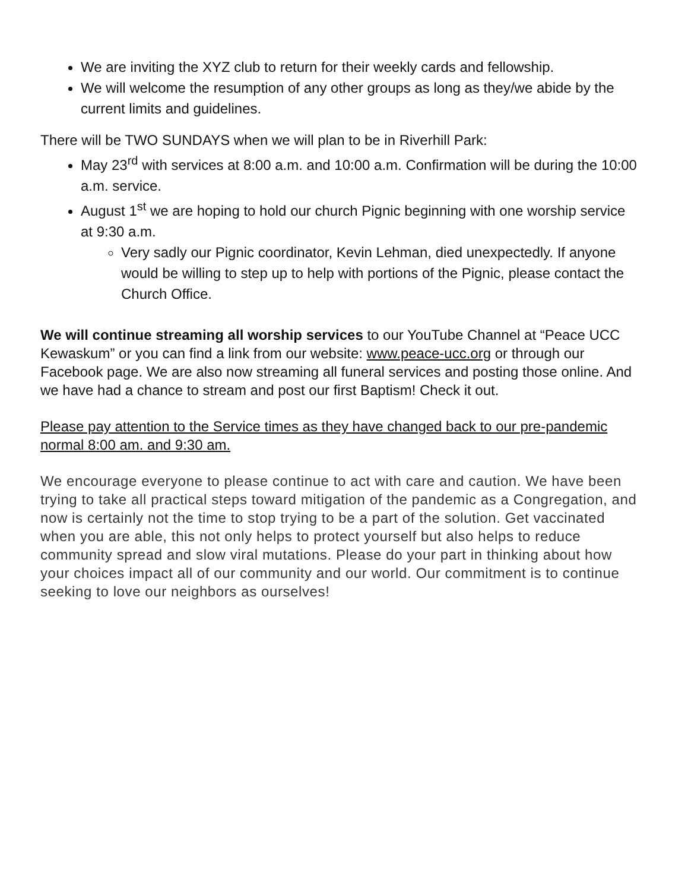We are inviting the XYZ club to return for their weekly cards and fellowship.
We will welcome the resumption of any other groups as long as they/we abide by the current limits and guidelines.
There will be TWO SUNDAYS when we will plan to be in Riverhill Park:
May 23<sup>rd</sup> with services at 8:00 a.m. and 10:00 a.m. Confirmation will be during the 10:00 a.m. service.
August 1<sup>st</sup> we are hoping to hold our church Pignic beginning with one worship service at 9:30 a.m.
Very sadly our Pignic coordinator, Kevin Lehman, died unexpectedly. If anyone would be willing to step up to help with portions of the Pignic, please contact the Church Office.
We will continue streaming all worship services to our YouTube Channel at “Peace UCC Kewaskum” or you can find a link from our website: www.peace-ucc.org or through our Facebook page. We are also now streaming all funeral services and posting those online. And we have had a chance to stream and post our first Baptism! Check it out.
Please pay attention to the Service times as they have changed back to our pre-pandemic normal 8:00 am. and 9:30 am.
We encourage everyone to please continue to act with care and caution. We have been trying to take all practical steps toward mitigation of the pandemic as a Congregation, and now is certainly not the time to stop trying to be a part of the solution. Get vaccinated when you are able, this not only helps to protect yourself but also helps to reduce community spread and slow viral mutations. Please do your part in thinking about how your choices impact all of our community and our world. Our commitment is to continue seeking to love our neighbors as ourselves!